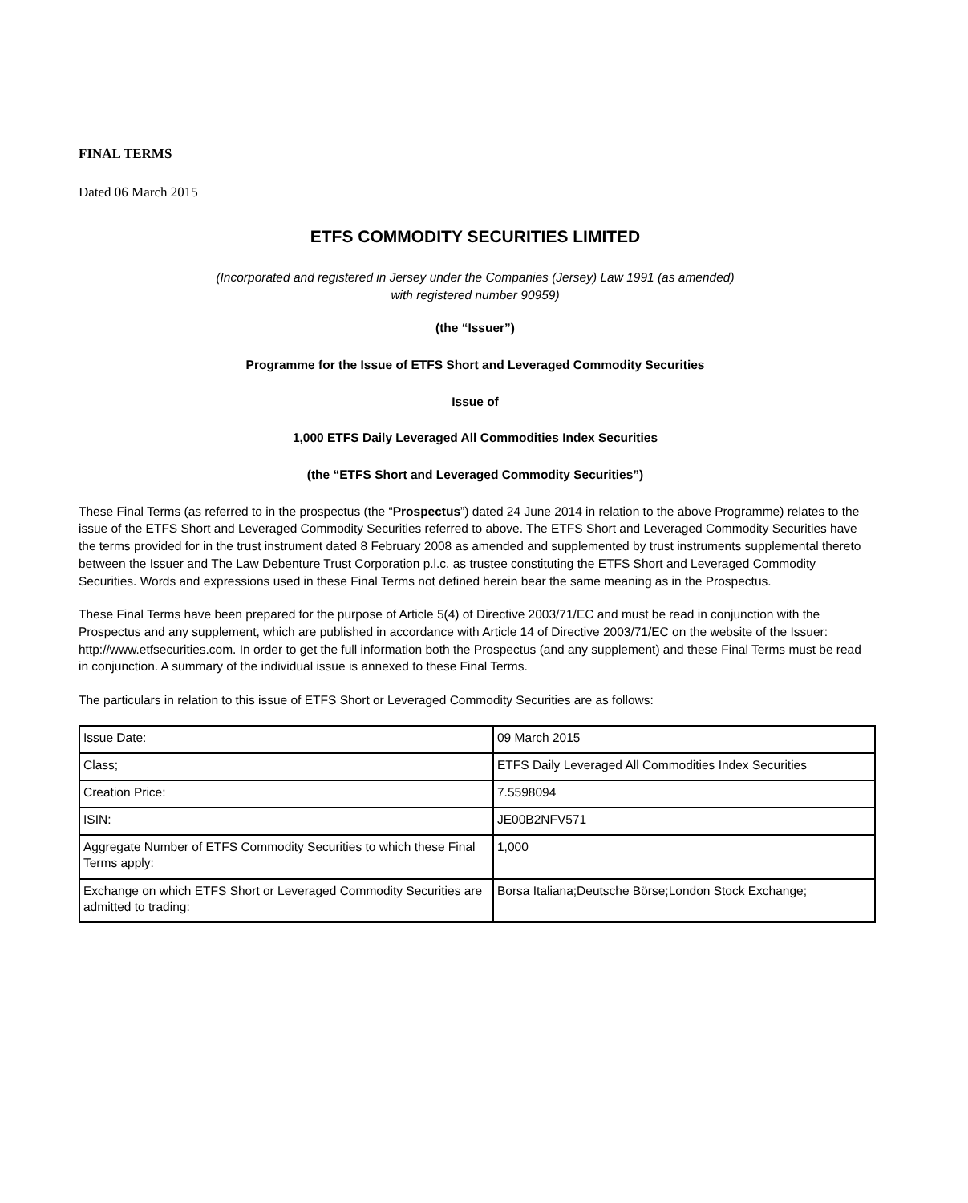FINAL TERMS
Dated 06 March 2015
ETFS COMMODITY SECURITIES LIMITED
(Incorporated and registered in Jersey under the Companies (Jersey) Law 1991 (as amended)
with registered number 90959)
(the “Issuer”)
Programme for the Issue of ETFS Short and Leveraged Commodity Securities
Issue of
1,000 ETFS Daily Leveraged All Commodities Index Securities
(the “ETFS Short and Leveraged Commodity Securities”)
These Final Terms (as referred to in the prospectus (the “Prospectus”) dated 24 June 2014 in relation to the above Programme) relates to the issue of the ETFS Short and Leveraged Commodity Securities referred to above. The ETFS Short and Leveraged Commodity Securities have the terms provided for in the trust instrument dated 8 February 2008 as amended and supplemented by trust instruments supplemental thereto between the Issuer and The Law Debenture Trust Corporation p.l.c. as trustee constituting the ETFS Short and Leveraged Commodity Securities. Words and expressions used in these Final Terms not defined herein bear the same meaning as in the Prospectus.
These Final Terms have been prepared for the purpose of Article 5(4) of Directive 2003/71/EC and must be read in conjunction with the Prospectus and any supplement, which are published in accordance with Article 14 of Directive 2003/71/EC on the website of the Issuer: http://www.etfsecurities.com. In order to get the full information both the Prospectus (and any supplement) and these Final Terms must be read in conjunction. A summary of the individual issue is annexed to these Final Terms.
The particulars in relation to this issue of ETFS Short or Leveraged Commodity Securities are as follows:
| Issue Date: | 09 March 2015 |
| Class; | ETFS Daily Leveraged All Commodities Index Securities |
| Creation Price: | 7.5598094 |
| ISIN: | JE00B2NFV571 |
| Aggregate Number of ETFS Commodity Securities to which these Final Terms apply: | 1,000 |
| Exchange on which ETFS Short or Leveraged Commodity Securities are admitted to trading: | Borsa Italiana;Deutsche Börse;London Stock Exchange; |